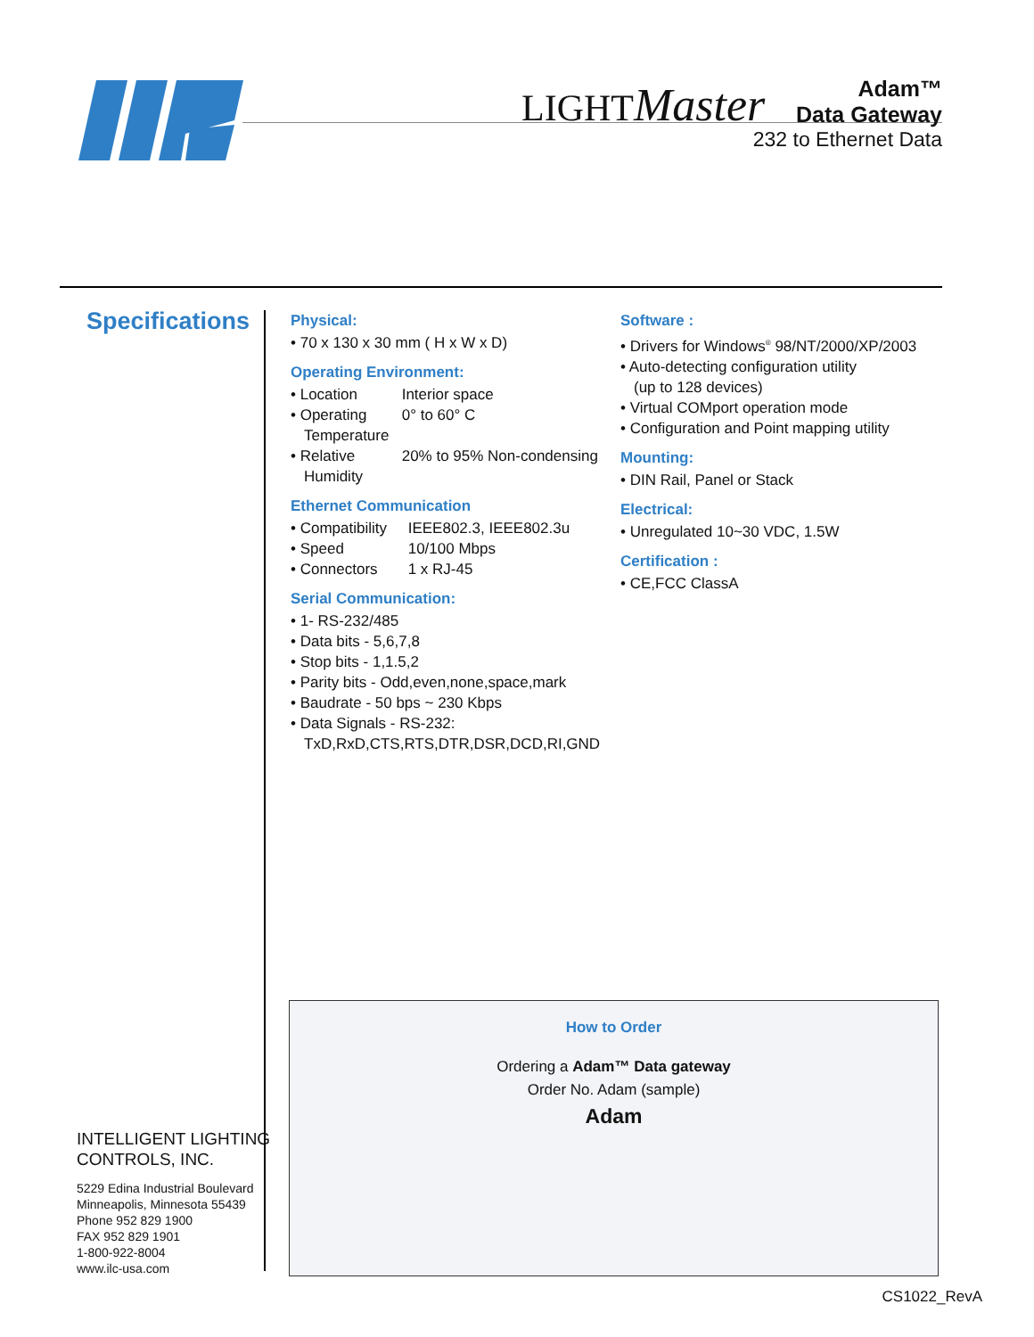LIGHTMaster
Adam™
Data Gateway
232 to Ethernet Data
Specifications
Physical:
• 70 x 130 x 30 mm ( H x W x D)
Operating Environment:
• Location Interior space
• Operating 0° to 60° C
Temperature
• Relative 20% to 95% Non-condensing
Humidity
Ethernet Communication
• Compatibility IEEE802.3, IEEE802.3u
• Speed 10/100 Mbps
• Connectors 1 x RJ-45
Serial Communication:
• 1- RS-232/485
• Data bits - 5,6,7,8
• Stop bits - 1,1.5,2
• Parity bits - Odd,even,none,space,mark
• Baudrate - 50 bps ~ 230 Kbps
• Data Signals - RS-232:
TxD,RxD,CTS,RTS,DTR,DSR,DCD,RI,GND
Software :
• Drivers for Windows<sup>®</sup> 98/NT/2000/XP/2003
• Auto-detecting configuration utility
(up to 128 devices)
• Virtual COMport operation mode
• Configuration and Point mapping utility
Mounting:
• DIN Rail, Panel or Stack
Electrical:
• Unregulated 10~30 VDC, 1.5W
Certification :
• CE,FCC ClassA
How to Order
Ordering a Adam™ Data gateway
Order No. Adam (sample)
Adam
INTELLIGENT LIGHTING
CONTROLS, INC.
5229 Edina Industrial Boulevard
Minneapolis, Minnesota 55439
Phone 952 829 1900
FAX 952 829 1901
1-800-922-8004
www.ilc-usa.com
CS1022_RevA